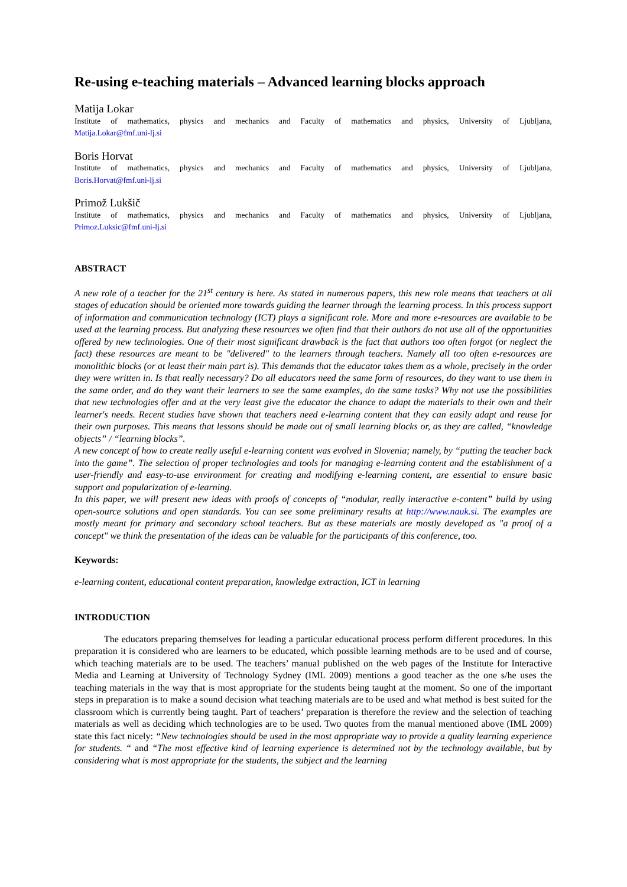Re-using e-teaching materials – Advanced learning blocks approach
Matija Lokar
Institute of mathematics, physics and mechanics and Faculty of mathematics and physics, University of Ljubljana,
Matija.Lokar@fmf.uni-lj.si
Boris Horvat
Institute of mathematics, physics and mechanics and Faculty of mathematics and physics, University of Ljubljana,
Boris.Horvat@fmf.uni-lj.si
Primož Lukšič
Institute of mathematics, physics and mechanics and Faculty of mathematics and physics, University of Ljubljana,
Primoz.Luksic@fmf.uni-lj.si
ABSTRACT
A new role of a teacher for the 21<sup>st</sup> century is here. As stated in numerous papers, this new role means that teachers at all stages of education should be oriented more towards guiding the learner through the learning process. In this process support of information and communication technology (ICT) plays a significant role. More and more e-resources are available to be used at the learning process. But analyzing these resources we often find that their authors do not use all of the opportunities offered by new technologies. One of their most significant drawback is the fact that authors too often forgot (or neglect the fact) these resources are meant to be "delivered" to the learners through teachers. Namely all too often e-resources are monolithic blocks (or at least their main part is). This demands that the educator takes them as a whole, precisely in the order they were written in. Is that really necessary? Do all educators need the same form of resources, do they want to use them in the same order, and do they want their learners to see the same examples, do the same tasks? Why not use the possibilities that new technologies offer and at the very least give the educator the chance to adapt the materials to their own and their learner's needs. Recent studies have shown that teachers need e-learning content that they can easily adapt and reuse for their own purposes. This means that lessons should be made out of small learning blocks or, as they are called, “knowledge objects” / “learning blocks”.
A new concept of how to create really useful e-learning content was evolved in Slovenia; namely, by “putting the teacher back into the game”. The selection of proper technologies and tools for managing e-learning content and the establishment of a user-friendly and easy-to-use environment for creating and modifying e-learning content, are essential to ensure basic support and popularization of e-learning.
In this paper, we will present new ideas with proofs of concepts of “modular, really interactive e-content” build by using open-source solutions and open standards. You can see some preliminary results at http://www.nauk.si. The examples are mostly meant for primary and secondary school teachers. But as these materials are mostly developed as "a proof of a concept" we think the presentation of the ideas can be valuable for the participants of this conference, too.
Keywords:
e-learning content, educational content preparation, knowledge extraction, ICT in learning
INTRODUCTION
The educators preparing themselves for leading a particular educational process perform different procedures. In this preparation it is considered who are learners to be educated, which possible learning methods are to be used and of course, which teaching materials are to be used. The teachers’ manual published on the web pages of the Institute for Interactive Media and Learning at University of Technology Sydney (IML 2009) mentions a good teacher as the one s/he uses the teaching materials in the way that is most appropriate for the students being taught at the moment. So one of the important steps in preparation is to make a sound decision what teaching materials are to be used and what method is best suited for the classroom which is currently being taught. Part of teachers’ preparation is therefore the review and the selection of teaching materials as well as deciding which technologies are to be used. Two quotes from the manual mentioned above (IML 2009) state this fact nicely: “New technologies should be used in the most appropriate way to provide a quality learning experience for students. “ and “The most effective kind of learning experience is determined not by the technology available, but by considering what is most appropriate for the students, the subject and the learning